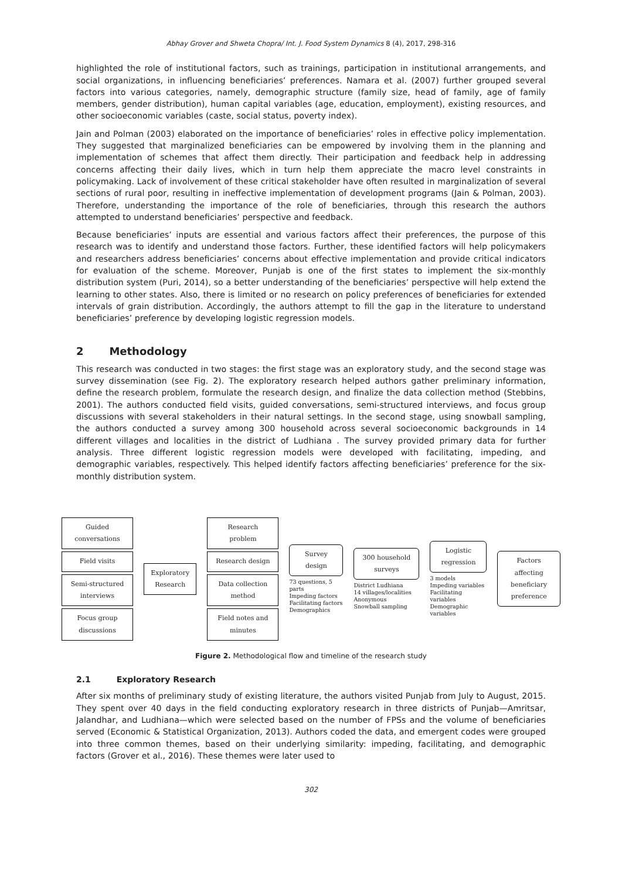Abhay Grover and Shweta Chopra/ Int. J. Food System Dynamics 8 (4), 2017, 298-316
highlighted the role of institutional factors, such as trainings, participation in institutional arrangements, and social organizations, in influencing beneficiaries’ preferences. Namara et al. (2007) further grouped several factors into various categories, namely, demographic structure (family size, head of family, age of family members, gender distribution), human capital variables (age, education, employment), existing resources, and other socioeconomic variables (caste, social status, poverty index).
Jain and Polman (2003) elaborated on the importance of beneficiaries’ roles in effective policy implementation. They suggested that marginalized beneficiaries can be empowered by involving them in the planning and implementation of schemes that affect them directly. Their participation and feedback help in addressing concerns affecting their daily lives, which in turn help them appreciate the macro level constraints in policymaking. Lack of involvement of these critical stakeholder have often resulted in marginalization of several sections of rural poor, resulting in ineffective implementation of development programs (Jain & Polman, 2003). Therefore, understanding the importance of the role of beneficiaries, through this research the authors attempted to understand beneficiaries’ perspective and feedback.
Because beneficiaries’ inputs are essential and various factors affect their preferences, the purpose of this research was to identify and understand those factors. Further, these identified factors will help policymakers and researchers address beneficiaries’ concerns about effective implementation and provide critical indicators for evaluation of the scheme. Moreover, Punjab is one of the first states to implement the six-monthly distribution system (Puri, 2014), so a better understanding of the beneficiaries’ perspective will help extend the learning to other states. Also, there is limited or no research on policy preferences of beneficiaries for extended intervals of grain distribution. Accordingly, the authors attempt to fill the gap in the literature to understand beneficiaries’ preference by developing logistic regression models.
2 Methodology
This research was conducted in two stages: the first stage was an exploratory study, and the second stage was survey dissemination (see Fig. 2). The exploratory research helped authors gather preliminary information, define the research problem, formulate the research design, and finalize the data collection method (Stebbins, 2001). The authors conducted field visits, guided conversations, semi-structured interviews, and focus group discussions with several stakeholders in their natural settings. In the second stage, using snowball sampling, the authors conducted a survey among 300 household across several socioeconomic backgrounds in 14 different villages and localities in the district of Ludhiana . The survey provided primary data for further analysis. Three different logistic regression models were developed with facilitating, impeding, and demographic variables, respectively. This helped identify factors affecting beneficiaries’ preference for the six-monthly distribution system.
Guided conversations
Field visits
Semi-structured interviews
Focus group discussions
Exploratory Research
Research problem
Research design
Data collection method
Field notes and minutes
Survey design
73 questions, 5 parts
Impeding factors
Facilitating factors
Demographics
300 household surveys
District Ludhiana
14 villages/localities
Anonymous
Snowball sampling
Logistic regression
3 models
Impeding variables
Facilitating variables
Demographic variables
Factors affecting beneficiary preference
Figure 2. Methodological flow and timeline of the research study
2.1 Exploratory Research
After six months of preliminary study of existing literature, the authors visited Punjab from July to August, 2015. They spent over 40 days in the field conducting exploratory research in three districts of Punjab—Amritsar, Jalandhar, and Ludhiana—which were selected based on the number of FPSs and the volume of beneficiaries served (Economic & Statistical Organization, 2013). Authors coded the data, and emergent codes were grouped into three common themes, based on their underlying similarity: impeding, facilitating, and demographic factors (Grover et al., 2016). These themes were later used to
302